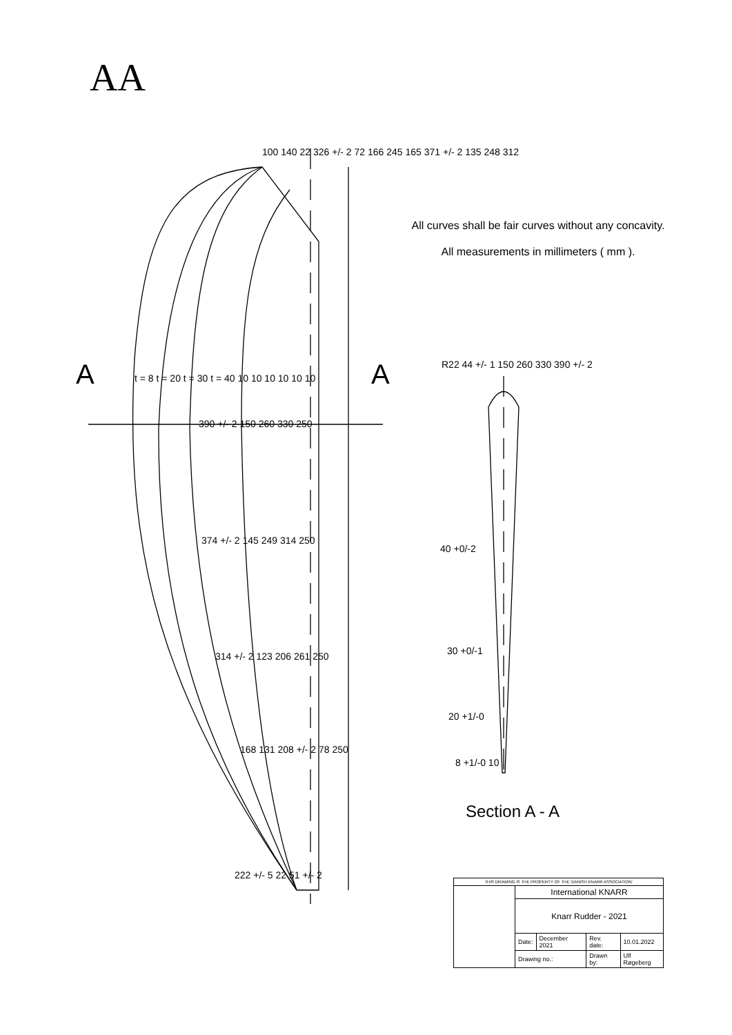AA
All curves shall be fair curves without any concavity.
All measurements in millimeters ( mm ).
Section A - A
| THIS DRAWING IS THE PROPERTY OF THE 'DANISH KNARR ASSOCIATION' | | | | |
| | International KNARR | | | |
| | Knarr Rudder - 2021 | | | |
| | Date: | December 2021 | Rev. date: | 10.01.2022 |
| | Drawing no.: | | Drawn by: | Ulf Røgeberg |
100 140 22 326 +/- 2 72 166 245 165 371 +/- 2 135 248 312
A A
t = 8 t = 20 t = 30 t = 40 10 10 10 10 10 10
390 +/- 2 150 260 330 250
374 +/- 2 145 249 314 250
314 +/- 2 123 206 261 250
168 131 208 +/- 2 78 250
222 +/- 5 22 51 +/- 2
R22 44 +/- 1 150 260 330 390 +/- 2
40 +0/-2
30 +0/-1
20 +1/-0
8 +1/-0 10